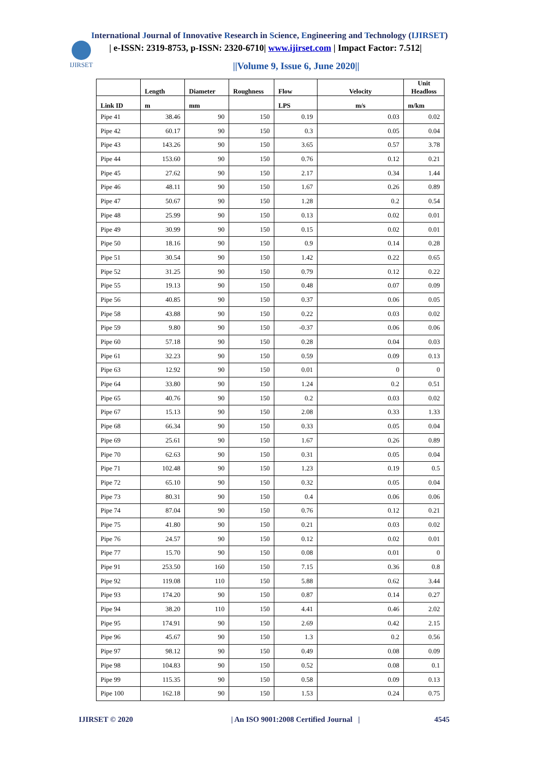International Journal of Innovative Research in Science, Engineering and Technology (IJIRSET)
IJIRSET
| e-ISSN: 2319-8753, p-ISSN: 2320-6710| www.ijirset.com | Impact Factor: 7.512|
||Volume 9, Issue 6, June 2020||
| | Length | Diameter | Roughness | Flow | Velocity | Unit Headloss |
| --- | --- | --- | --- | --- | --- | --- |
| Link ID | m | mm | | LPS | m/s | m/km |
| Pipe 41 | 38.46 | 90 | 150 | 0.19 | 0.03 | 0.02 |
| Pipe 42 | 60.17 | 90 | 150 | 0.3 | 0.05 | 0.04 |
| Pipe 43 | 143.26 | 90 | 150 | 3.65 | 0.57 | 3.78 |
| Pipe 44 | 153.60 | 90 | 150 | 0.76 | 0.12 | 0.21 |
| Pipe 45 | 27.62 | 90 | 150 | 2.17 | 0.34 | 1.44 |
| Pipe 46 | 48.11 | 90 | 150 | 1.67 | 0.26 | 0.89 |
| Pipe 47 | 50.67 | 90 | 150 | 1.28 | 0.2 | 0.54 |
| Pipe 48 | 25.99 | 90 | 150 | 0.13 | 0.02 | 0.01 |
| Pipe 49 | 30.99 | 90 | 150 | 0.15 | 0.02 | 0.01 |
| Pipe 50 | 18.16 | 90 | 150 | 0.9 | 0.14 | 0.28 |
| Pipe 51 | 30.54 | 90 | 150 | 1.42 | 0.22 | 0.65 |
| Pipe 52 | 31.25 | 90 | 150 | 0.79 | 0.12 | 0.22 |
| Pipe 55 | 19.13 | 90 | 150 | 0.48 | 0.07 | 0.09 |
| Pipe 56 | 40.85 | 90 | 150 | 0.37 | 0.06 | 0.05 |
| Pipe 58 | 43.88 | 90 | 150 | 0.22 | 0.03 | 0.02 |
| Pipe 59 | 9.80 | 90 | 150 | -0.37 | 0.06 | 0.06 |
| Pipe 60 | 57.18 | 90 | 150 | 0.28 | 0.04 | 0.03 |
| Pipe 61 | 32.23 | 90 | 150 | 0.59 | 0.09 | 0.13 |
| Pipe 63 | 12.92 | 90 | 150 | 0.01 | 0 | 0 |
| Pipe 64 | 33.80 | 90 | 150 | 1.24 | 0.2 | 0.51 |
| Pipe 65 | 40.76 | 90 | 150 | 0.2 | 0.03 | 0.02 |
| Pipe 67 | 15.13 | 90 | 150 | 2.08 | 0.33 | 1.33 |
| Pipe 68 | 66.34 | 90 | 150 | 0.33 | 0.05 | 0.04 |
| Pipe 69 | 25.61 | 90 | 150 | 1.67 | 0.26 | 0.89 |
| Pipe 70 | 62.63 | 90 | 150 | 0.31 | 0.05 | 0.04 |
| Pipe 71 | 102.48 | 90 | 150 | 1.23 | 0.19 | 0.5 |
| Pipe 72 | 65.10 | 90 | 150 | 0.32 | 0.05 | 0.04 |
| Pipe 73 | 80.31 | 90 | 150 | 0.4 | 0.06 | 0.06 |
| Pipe 74 | 87.04 | 90 | 150 | 0.76 | 0.12 | 0.21 |
| Pipe 75 | 41.80 | 90 | 150 | 0.21 | 0.03 | 0.02 |
| Pipe 76 | 24.57 | 90 | 150 | 0.12 | 0.02 | 0.01 |
| Pipe 77 | 15.70 | 90 | 150 | 0.08 | 0.01 | 0 |
| Pipe 91 | 253.50 | 160 | 150 | 7.15 | 0.36 | 0.8 |
| Pipe 92 | 119.08 | 110 | 150 | 5.88 | 0.62 | 3.44 |
| Pipe 93 | 174.20 | 90 | 150 | 0.87 | 0.14 | 0.27 |
| Pipe 94 | 38.20 | 110 | 150 | 4.41 | 0.46 | 2.02 |
| Pipe 95 | 174.91 | 90 | 150 | 2.69 | 0.42 | 2.15 |
| Pipe 96 | 45.67 | 90 | 150 | 1.3 | 0.2 | 0.56 |
| Pipe 97 | 98.12 | 90 | 150 | 0.49 | 0.08 | 0.09 |
| Pipe 98 | 104.83 | 90 | 150 | 0.52 | 0.08 | 0.1 |
| Pipe 99 | 115.35 | 90 | 150 | 0.58 | 0.09 | 0.13 |
| Pipe 100 | 162.18 | 90 | 150 | 1.53 | 0.24 | 0.75 |
IJIRSET © 2020 | An ISO 9001:2008 Certified Journal | 4545